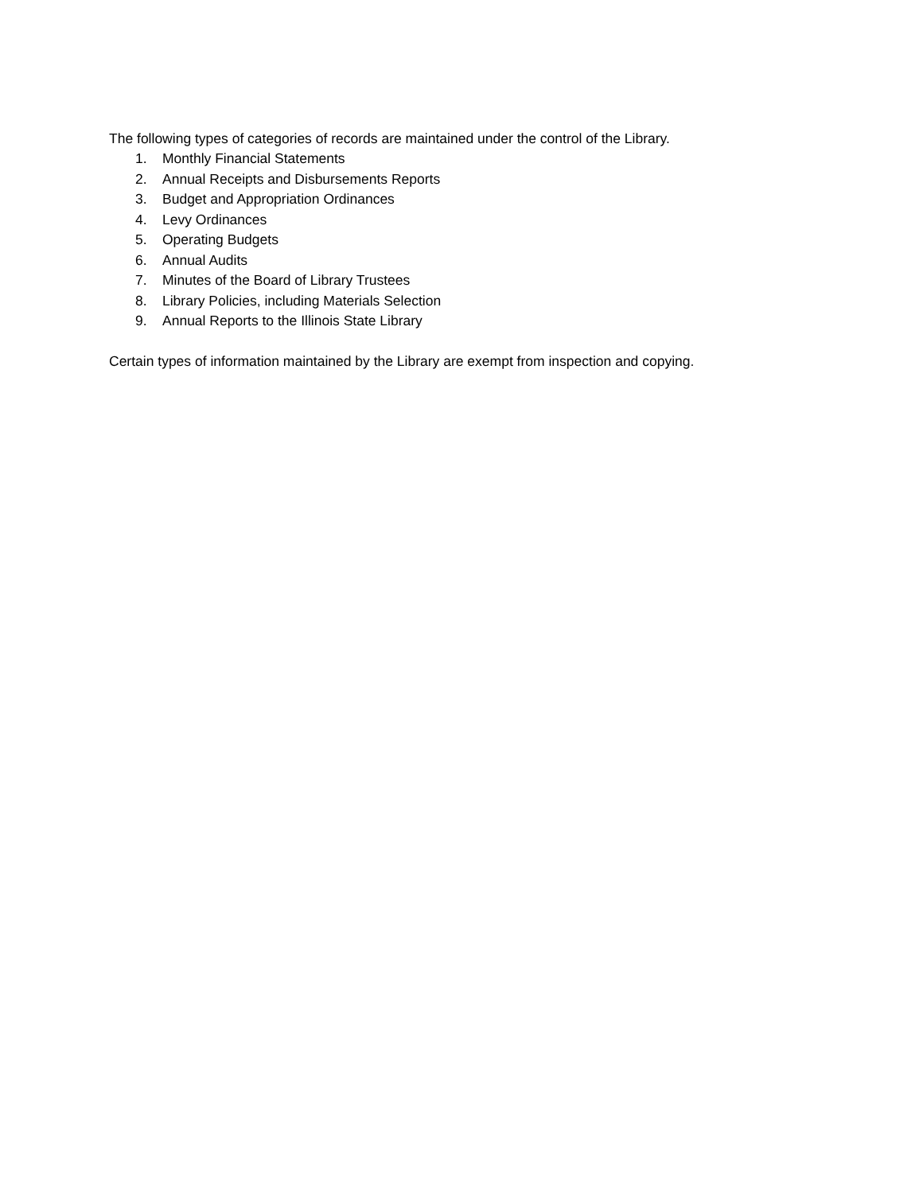The following types of categories of records are maintained under the control of the Library.
1. Monthly Financial Statements
2. Annual Receipts and Disbursements Reports
3. Budget and Appropriation Ordinances
4. Levy Ordinances
5. Operating Budgets
6. Annual Audits
7. Minutes of the Board of Library Trustees
8. Library Policies, including Materials Selection
9. Annual Reports to the Illinois State Library
Certain types of information maintained by the Library are exempt from inspection and copying.